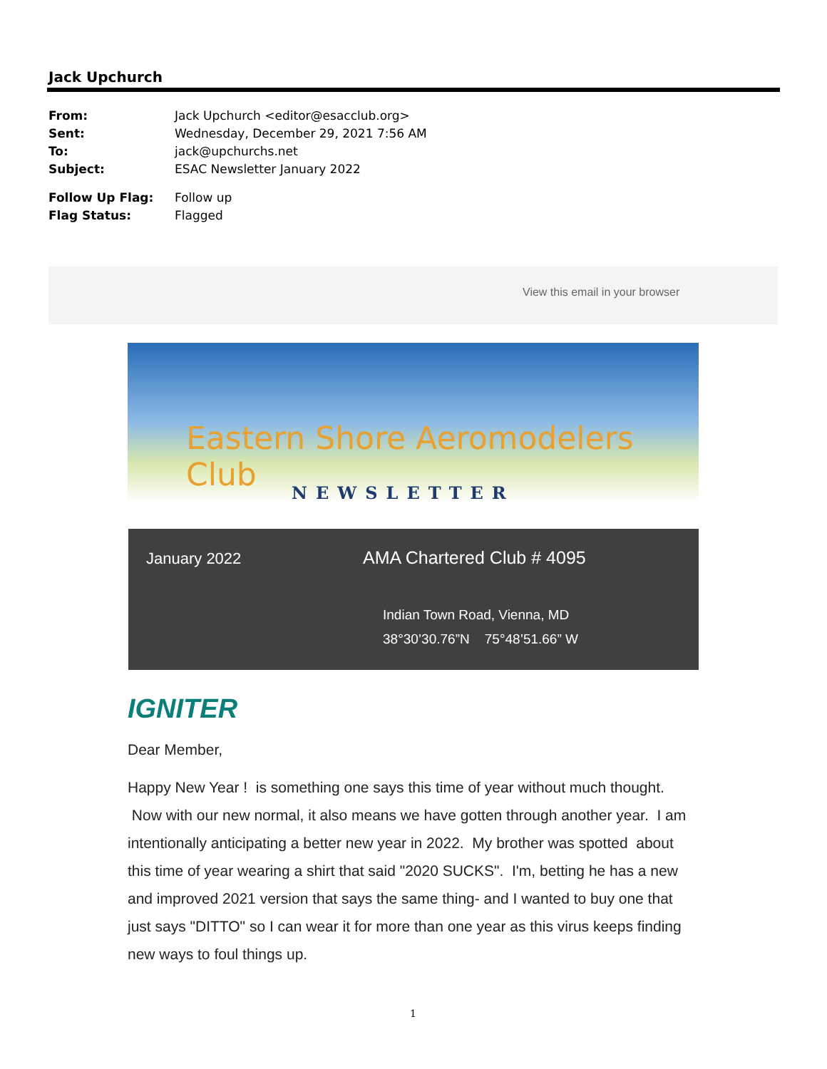Jack Upchurch
| From: | Jack Upchurch <editor@esacclub.org> |
| Sent: | Wednesday, December 29, 2021 7:56 AM |
| To: | jack@upchurchs.net |
| Subject: | ESAC Newsletter January 2022 |
| Follow Up Flag: | Follow up |
| Flag Status: | Flagged |
View this email in your browser
Eastern Shore Aeromodelers Club
NEWSLETTER
January 2022 AMA Chartered Club # 4095
Indian Town Road, Vienna, MD
38°30’30.76”N 75°48’51.66” W
IGNITER
Dear Member,
Happy New Year ! is something one says this time of year without much thought. Now with our new normal, it also means we have gotten through another year. I am intentionally anticipating a better new year in 2022. My brother was spotted about this time of year wearing a shirt that said "2020 SUCKS". I'm, betting he has a new and improved 2021 version that says the same thing- and I wanted to buy one that just says "DITTO" so I can wear it for more than one year as this virus keeps finding new ways to foul things up.
1